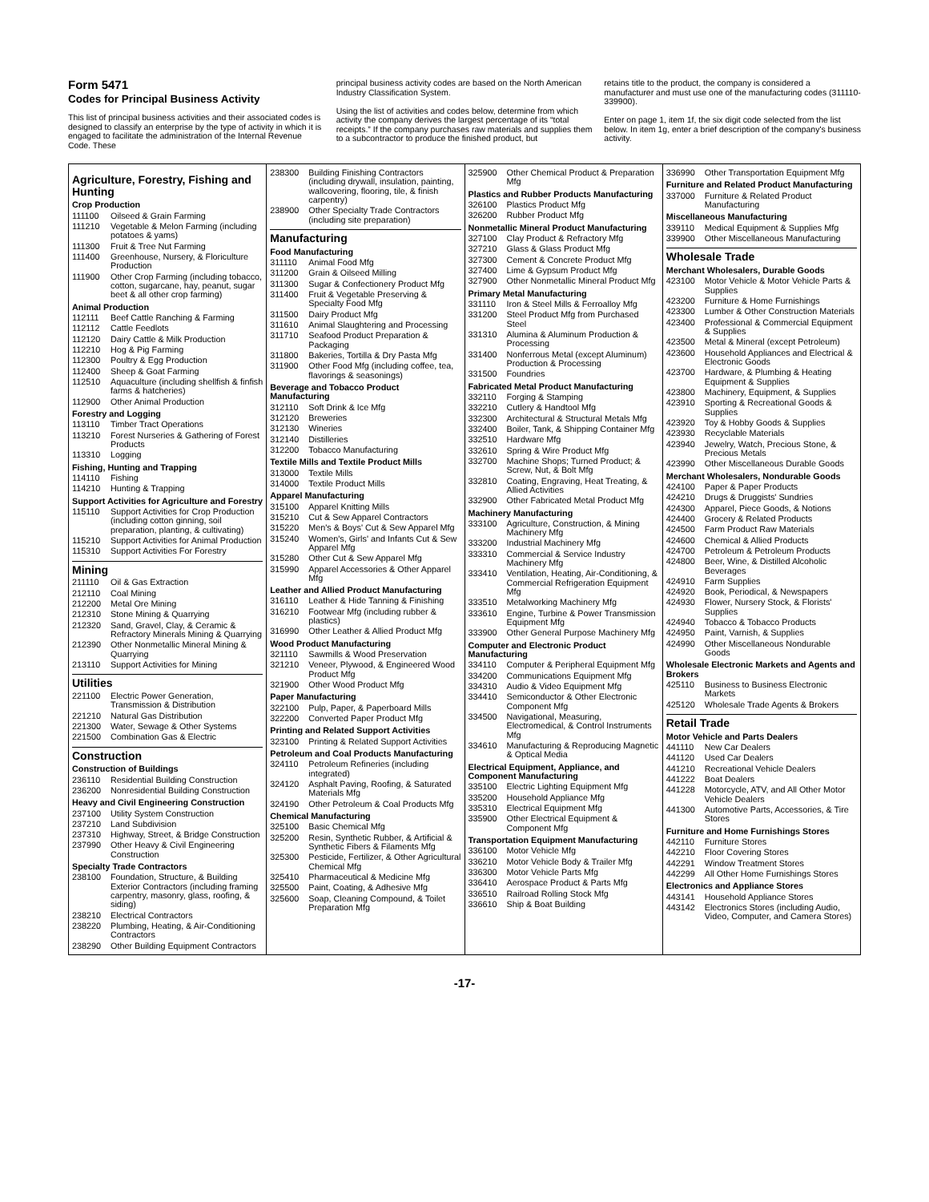Form 5471
Codes for Principal Business Activity
This list of principal business activities and their associated codes is designed to classify an enterprise by the type of activity in which it is engaged to facilitate the administration of the Internal Revenue Code. These
principal business activity codes are based on the North American Industry Classification System.
Using the list of activities and codes below, determine from which activity the company derives the largest percentage of its “total receipts.” If the company purchases raw materials and supplies them to a subcontractor to produce the finished product, but
retains title to the product, the company is considered a manufacturer and must use one of the manufacturing codes (311110-339900).
Enter on page 1, item 1f, the six digit code selected from the list below. In item 1g, enter a brief description of the company's business activity.
Agriculture, Forestry, Fishing and Hunting
Crop Production
111100 Oilseed & Grain Farming
111210 Vegetable & Melon Farming (including potatoes & yams)
111300 Fruit & Tree Nut Farming
111400 Greenhouse, Nursery, & Floriculture Production
111900 Other Crop Farming (including tobacco, cotton, sugarcane, hay, peanut, sugar beet & all other crop farming)
Animal Production
112111 Beef Cattle Ranching & Farming
112112 Cattle Feedlots
112120 Dairy Cattle & Milk Production
112210 Hog & Pig Farming
112300 Poultry & Egg Production
112400 Sheep & Goat Farming
112510 Aquaculture (including shellfish & finfish farms & hatcheries)
112900 Other Animal Production
Forestry and Logging
113110 Timber Tract Operations
113210 Forest Nurseries & Gathering of Forest Products
113310 Logging
Fishing, Hunting and Trapping
114110 Fishing
114210 Hunting & Trapping
Support Activities for Agriculture and Forestry
115110 Support Activities for Crop Production (including cotton ginning, soil preparation, planting, & cultivating)
115210 Support Activities for Animal Production
115310 Support Activities For Forestry
Mining
211110 Oil & Gas Extraction
212110 Coal Mining
212200 Metal Ore Mining
212310 Stone Mining & Quarrying
212320 Sand, Gravel, Clay, & Ceramic & Refractory Minerals Mining & Quarrying
212390 Other Nonmetallic Mineral Mining & Quarrying
213110 Support Activities for Mining
Utilities
221100 Electric Power Generation, Transmission & Distribution
221210 Natural Gas Distribution
221300 Water, Sewage & Other Systems
221500 Combination Gas & Electric
Construction
Construction of Buildings
236110 Residential Building Construction
236200 Nonresidential Building Construction
Heavy and Civil Engineering Construction
237100 Utility System Construction
237210 Land Subdivision
237310 Highway, Street, & Bridge Construction
237990 Other Heavy & Civil Engineering Construction
Specialty Trade Contractors
238100 Foundation, Structure, & Building Exterior Contractors (including framing carpentry, masonry, glass, roofing, & siding)
238210 Electrical Contractors
238220 Plumbing, Heating, & Air-Conditioning Contractors
238290 Other Building Equipment Contractors
238300 Building Finishing Contractors (including drywall, insulation, painting, wallcovering, flooring, tile, & finish carpentry)
238900 Other Specialty Trade Contractors (including site preparation)
Manufacturing
Food Manufacturing
311110 Animal Food Mfg
311200 Grain & Oilseed Milling
311300 Sugar & Confectionery Product Mfg
311400 Fruit & Vegetable Preserving & Specialty Food Mfg
311500 Dairy Product Mfg
311610 Animal Slaughtering and Processing
311710 Seafood Product Preparation & Packaging
311800 Bakeries, Tortilla & Dry Pasta Mfg
311900 Other Food Mfg (including coffee, tea, flavorings & seasonings)
Beverage and Tobacco Product Manufacturing
312110 Soft Drink & Ice Mfg
312120 Breweries
312130 Wineries
312140 Distilleries
312200 Tobacco Manufacturing
Textile Mills and Textile Product Mills
313000 Textile Mills
314000 Textile Product Mills
Apparel Manufacturing
315100 Apparel Knitting Mills
315210 Cut & Sew Apparel Contractors
315220 Men's & Boys' Cut & Sew Apparel Mfg
315240 Women's, Girls' and Infants Cut & Sew Apparel Mfg
315280 Other Cut & Sew Apparel Mfg
315990 Apparel Accessories & Other Apparel Mfg
Leather and Allied Product Manufacturing
316110 Leather & Hide Tanning & Finishing
316210 Footwear Mfg (including rubber & plastics)
316990 Other Leather & Allied Product Mfg
Wood Product Manufacturing
321110 Sawmills & Wood Preservation
321210 Veneer, Plywood, & Engineered Wood Product Mfg
321900 Other Wood Product Mfg
Paper Manufacturing
322100 Pulp, Paper, & Paperboard Mills
322200 Converted Paper Product Mfg
Printing and Related Support Activities
323100 Printing & Related Support Activities
Petroleum and Coal Products Manufacturing
324110 Petroleum Refineries (including integrated)
324120 Asphalt Paving, Roofing, & Saturated Materials Mfg
324190 Other Petroleum & Coal Products Mfg
Chemical Manufacturing
325100 Basic Chemical Mfg
325200 Resin, Synthetic Rubber, & Artificial & Synthetic Fibers & Filaments Mfg
325300 Pesticide, Fertilizer, & Other Agricultural Chemical Mfg
325410 Pharmaceutical & Medicine Mfg
325500 Paint, Coating, & Adhesive Mfg
325600 Soap, Cleaning Compound, & Toilet Preparation Mfg
325900 Other Chemical Product & Preparation Mfg
Plastics and Rubber Products Manufacturing
326100 Plastics Product Mfg
326200 Rubber Product Mfg
Nonmetallic Mineral Product Manufacturing
327100 Clay Product & Refractory Mfg
327210 Glass & Glass Product Mfg
327300 Cement & Concrete Product Mfg
327400 Lime & Gypsum Product Mfg
327900 Other Nonmetallic Mineral Product Mfg
Primary Metal Manufacturing
331110 Iron & Steel Mills & Ferroalloy Mfg
331200 Steel Product Mfg from Purchased Steel
331310 Alumina & Aluminum Production & Processing
331400 Nonferrous Metal (except Aluminum) Production & Processing
331500 Foundries
Fabricated Metal Product Manufacturing
332110 Forging & Stamping
332210 Cutlery & Handtool Mfg
332300 Architectural & Structural Metals Mfg
332400 Boiler, Tank, & Shipping Container Mfg
332510 Hardware Mfg
332610 Spring & Wire Product Mfg
332700 Machine Shops; Turned Product; & Screw, Nut, & Bolt Mfg
332810 Coating, Engraving, Heat Treating, & Allied Activities
332900 Other Fabricated Metal Product Mfg
Machinery Manufacturing
333100 Agriculture, Construction, & Mining Machinery Mfg
333200 Industrial Machinery Mfg
333310 Commercial & Service Industry Machinery Mfg
333410 Ventilation, Heating, Air-Conditioning, & Commercial Refrigeration Equipment Mfg
333510 Metalworking Machinery Mfg
333610 Engine, Turbine & Power Transmission Equipment Mfg
333900 Other General Purpose Machinery Mfg
Computer and Electronic Product Manufacturing
334110 Computer & Peripheral Equipment Mfg
334200 Communications Equipment Mfg
334310 Audio & Video Equipment Mfg
334410 Semiconductor & Other Electronic Component Mfg
334500 Navigational, Measuring, Electromedical, & Control Instruments Mfg
334610 Manufacturing & Reproducing Magnetic & Optical Media
Electrical Equipment, Appliance, and Component Manufacturing
335100 Electric Lighting Equipment Mfg
335200 Household Appliance Mfg
335310 Electrical Equipment Mfg
335900 Other Electrical Equipment & Component Mfg
Transportation Equipment Manufacturing
336100 Motor Vehicle Mfg
336210 Motor Vehicle Body & Trailer Mfg
336300 Motor Vehicle Parts Mfg
336410 Aerospace Product & Parts Mfg
336510 Railroad Rolling Stock Mfg
336610 Ship & Boat Building
336990 Other Transportation Equipment Mfg
Furniture and Related Product Manufacturing
337000 Furniture & Related Product Manufacturing
Miscellaneous Manufacturing
339110 Medical Equipment & Supplies Mfg
339900 Other Miscellaneous Manufacturing
Wholesale Trade
Merchant Wholesalers, Durable Goods
423100 Motor Vehicle & Motor Vehicle Parts & Supplies
423200 Furniture & Home Furnishings
423300 Lumber & Other Construction Materials
423400 Professional & Commercial Equipment & Supplies
423500 Metal & Mineral (except Petroleum)
423600 Household Appliances and Electrical & Electronic Goods
423700 Hardware, & Plumbing & Heating Equipment & Supplies
423800 Machinery, Equipment, & Supplies
423910 Sporting & Recreational Goods & Supplies
423920 Toy & Hobby Goods & Supplies
423930 Recyclable Materials
423940 Jewelry, Watch, Precious Stone, & Precious Metals
423990 Other Miscellaneous Durable Goods
Merchant Wholesalers, Nondurable Goods
424100 Paper & Paper Products
424210 Drugs & Druggists' Sundries
424300 Apparel, Piece Goods, & Notions
424400 Grocery & Related Products
424500 Farm Product Raw Materials
424600 Chemical & Allied Products
424700 Petroleum & Petroleum Products
424800 Beer, Wine, & Distilled Alcoholic Beverages
424910 Farm Supplies
424920 Book, Periodical, & Newspapers
424930 Flower, Nursery Stock, & Florists' Supplies
424940 Tobacco & Tobacco Products
424950 Paint, Varnish, & Supplies
424990 Other Miscellaneous Nondurable Goods
Wholesale Electronic Markets and Agents and Brokers
425110 Business to Business Electronic Markets
425120 Wholesale Trade Agents & Brokers
Retail Trade
Motor Vehicle and Parts Dealers
441110 New Car Dealers
441120 Used Car Dealers
441210 Recreational Vehicle Dealers
441222 Boat Dealers
441228 Motorcycle, ATV, and All Other Motor Vehicle Dealers
441300 Automotive Parts, Accessories, & Tire Stores
Furniture and Home Furnishings Stores
442110 Furniture Stores
442210 Floor Covering Stores
442291 Window Treatment Stores
442299 All Other Home Furnishings Stores
Electronics and Appliance Stores
443141 Household Appliance Stores
443142 Electronics Stores (including Audio, Video, Computer, and Camera Stores)
-17-